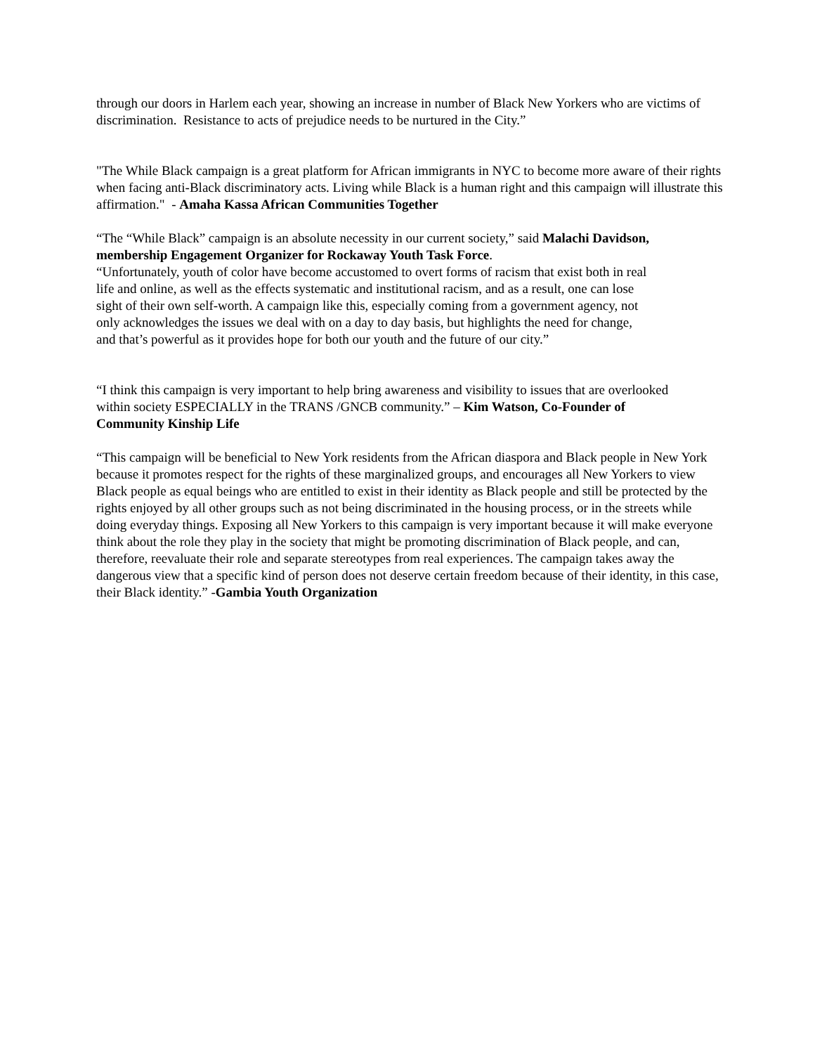through our doors in Harlem each year, showing an increase in number of Black New Yorkers who are victims of discrimination. Resistance to acts of prejudice needs to be nurtured in the City.”
"The While Black campaign is a great platform for African immigrants in NYC to become more aware of their rights when facing anti-Black discriminatory acts. Living while Black is a human right and this campaign will illustrate this affirmation." - Amaha Kassa African Communities Together
“The “While Black” campaign is an absolute necessity in our current society,” said Malachi Davidson, membership Engagement Organizer for Rockaway Youth Task Force.
“Unfortunately, youth of color have become accustomed to overt forms of racism that exist both in real life and online, as well as the effects systematic and institutional racism, and as a result, one can lose sight of their own self-worth. A campaign like this, especially coming from a government agency, not only acknowledges the issues we deal with on a day to day basis, but highlights the need for change, and that’s powerful as it provides hope for both our youth and the future of our city.”
“I think this campaign is very important to help bring awareness and visibility to issues that are overlooked within society ESPECIALLY in the TRANS /GNCB community.” – Kim Watson, Co-Founder of Community Kinship Life
“This campaign will be beneficial to New York residents from the African diaspora and Black people in New York because it promotes respect for the rights of these marginalized groups, and encourages all New Yorkers to view Black people as equal beings who are entitled to exist in their identity as Black people and still be protected by the rights enjoyed by all other groups such as not being discriminated in the housing process, or in the streets while doing everyday things. Exposing all New Yorkers to this campaign is very important because it will make everyone think about the role they play in the society that might be promoting discrimination of Black people, and can, therefore, reevaluate their role and separate stereotypes from real experiences. The campaign takes away the dangerous view that a specific kind of person does not deserve certain freedom because of their identity, in this case, their Black identity.” -Gambia Youth Organization